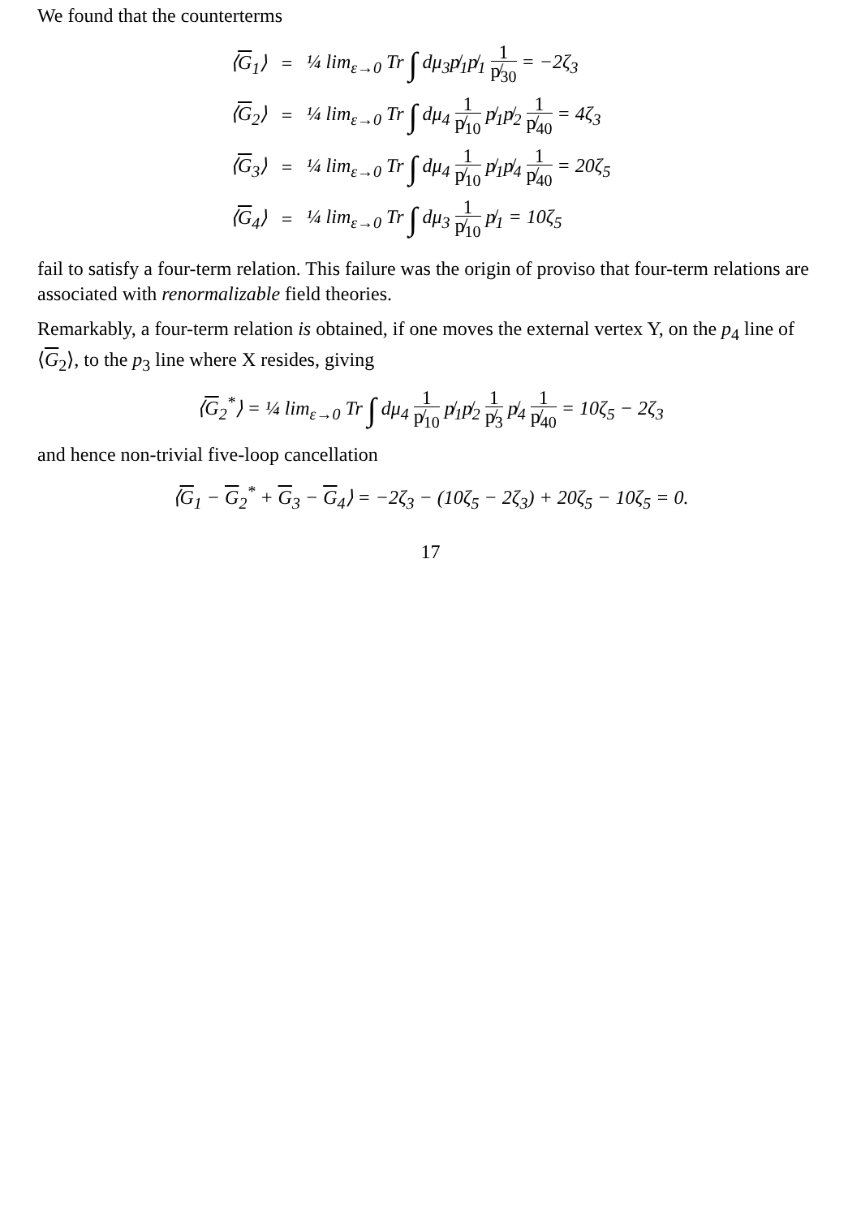We found that the counterterms
| ⟨ G<sub>1</sub>⟩ | = | ¼ lim<sub>ε→0</sub> Tr ∫ dμ<sub>3</sub>p̸<sub>1</sub>p̸<sub>1</sub> 1 p̸<sub>30</sub> = −2ζ<sub>3</sub> |
| ⟨ G<sub>2</sub>⟩ | = | ¼ lim<sub>ε→0</sub> Tr ∫ dμ<sub>4</sub> 1 p̸<sub>10</sub> p̸<sub>1</sub>p̸<sub>2</sub> 1 p̸<sub>40</sub> = 4ζ<sub>3</sub> |
| ⟨ G<sub>3</sub>⟩ | = | ¼ lim<sub>ε→0</sub> Tr ∫ dμ<sub>4</sub> 1 p̸<sub>10</sub> p̸<sub>1</sub>p̸<sub>4</sub> 1 p̸<sub>40</sub> = 20ζ<sub>5</sub> |
| ⟨ G<sub>4</sub>⟩ | = | ¼ lim<sub>ε→0</sub> Tr ∫ dμ<sub>3</sub> 1 p̸<sub>10</sub> p̸<sub>1</sub> = 10ζ<sub>5</sub> |
fail to satisfy a four-term relation. This failure was the origin of proviso that four-term relations are associated with renormalizable field theories.
Remarkably, a four-term relation is obtained, if one moves the external vertex Y, on the p<sub>4</sub> line of ⟨G<sub>2</sub>⟩, to the p<sub>3</sub> line where X resides, giving
⟨G<sub>2</sub><sup>*</sup>⟩ = ¼ lim<sub>ε→0</sub> Tr ∫ dμ<sub>4</sub> 1 p̸<sub>10</sub> p̸<sub>1</sub>p̸<sub>2</sub> 1 p̸<sub>3</sub> p̸<sub>4</sub> 1 p̸<sub>40</sub> = 10ζ<sub>5</sub> − 2ζ<sub>3</sub>
and hence non-trivial five-loop cancellation
⟨G<sub>1</sub> − G<sub>2</sub><sup>*</sup> + G<sub>3</sub> − G<sub>4</sub>⟩ = −2ζ<sub>3</sub> − (10ζ<sub>5</sub> − 2ζ<sub>3</sub>) + 20ζ<sub>5</sub> − 10ζ<sub>5</sub> = 0.
17